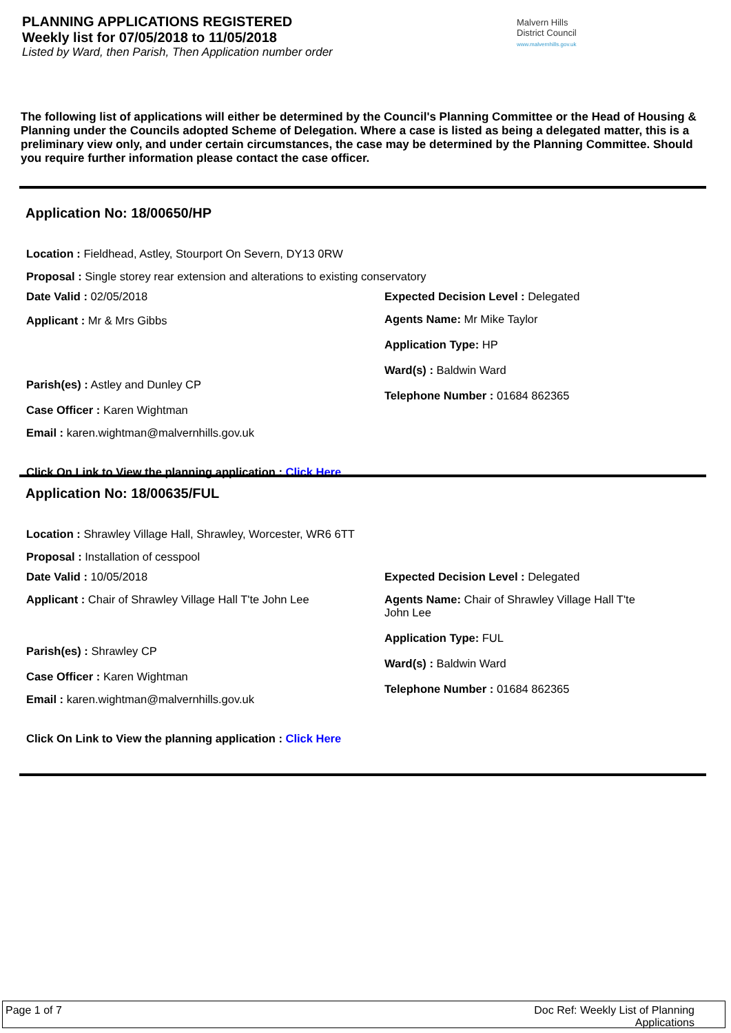PLANNING APPLICATIONS REGISTERED
Weekly list for 07/05/2018 to 11/05/2018
Listed by Ward, then Parish, Then Application number order
Malvern Hills District Council
www.malvernhills.gov.uk
The following list of applications will either be determined by the Council's Planning Committee or the Head of Housing & Planning under the Councils adopted Scheme of Delegation. Where a case is listed as being a delegated matter, this is a preliminary view only, and under certain circumstances, the case may be determined by the Planning Committee. Should you require further information please contact the case officer.
Application No: 18/00650/HP
Location : Fieldhead, Astley, Stourport On Severn, DY13 0RW
Proposal : Single storey rear extension and alterations to existing conservatory
Date Valid : 02/05/2018
Applicant : Mr & Mrs Gibbs
Parish(es) : Astley and Dunley CP
Case Officer : Karen Wightman
Email : karen.wightman@malvernhills.gov.uk
Expected Decision Level : Delegated
Agents Name: Mr Mike Taylor
Application Type: HP
Ward(s) : Baldwin Ward
Telephone Number : 01684 862365
Click On Link to View the planning application : Click Here
Application No: 18/00635/FUL
Location : Shrawley Village Hall, Shrawley, Worcester, WR6 6TT
Proposal : Installation of cesspool
Date Valid : 10/05/2018
Applicant : Chair of Shrawley Village Hall T'te John Lee
Parish(es) : Shrawley CP
Case Officer : Karen Wightman
Email : karen.wightman@malvernhills.gov.uk
Expected Decision Level : Delegated
Agents Name: Chair of Shrawley Village Hall T'te John Lee
Application Type: FUL
Ward(s) : Baldwin Ward
Telephone Number : 01684 862365
Click On Link to View the planning application : Click Here
Page 1 of 7 Doc Ref: Weekly List of Planning Applications